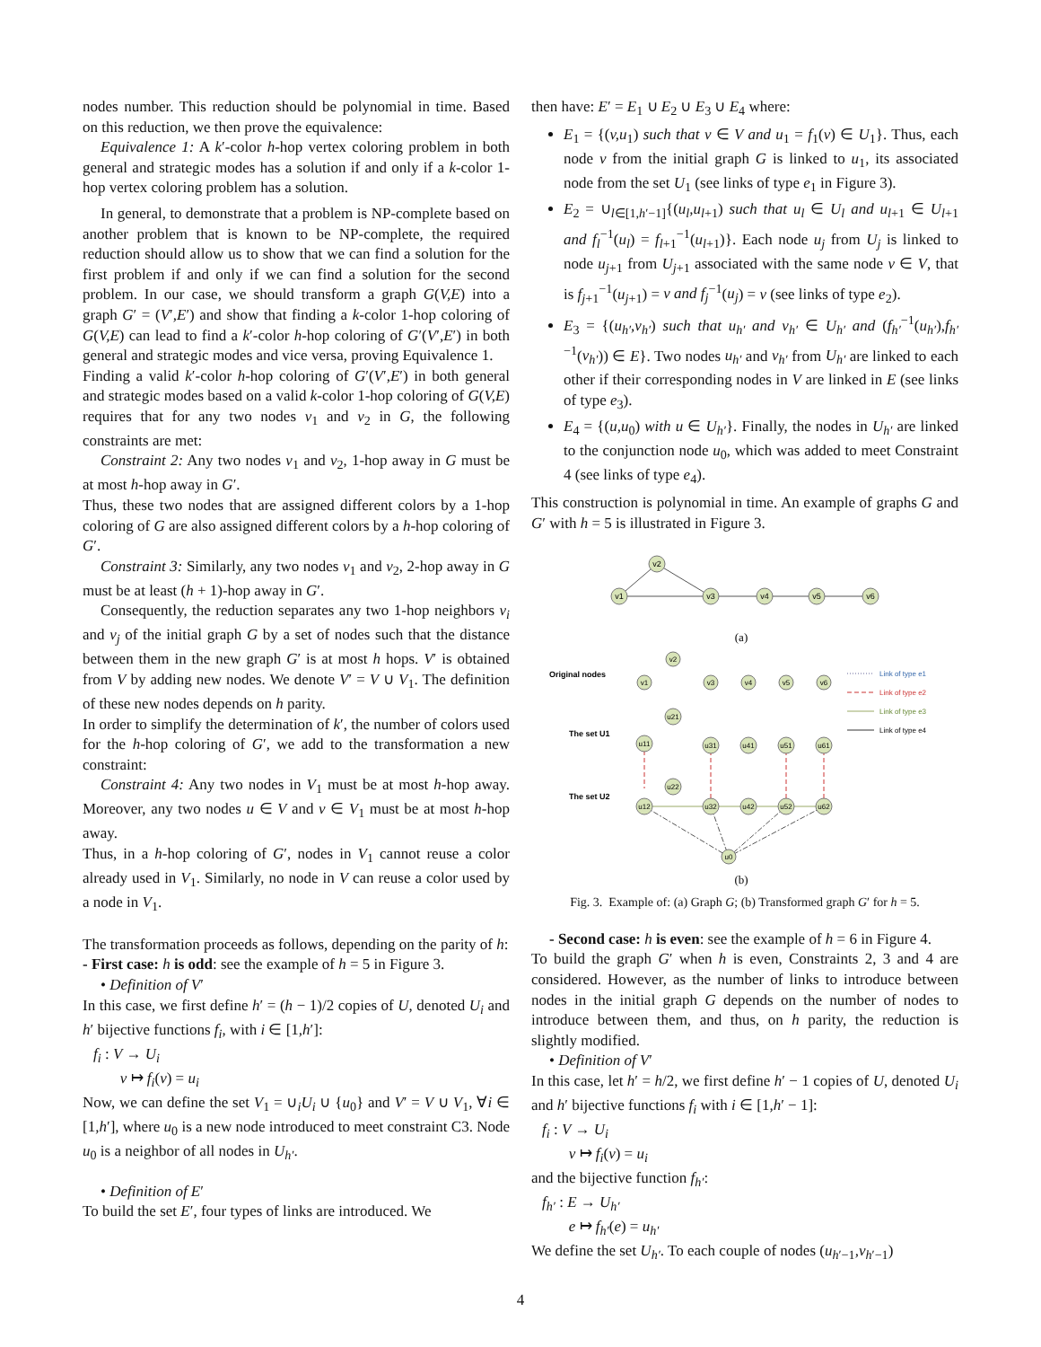nodes number. This reduction should be polynomial in time. Based on this reduction, we then prove the equivalence:
Equivalence 1: A k′-color h-hop vertex coloring problem in both general and strategic modes has a solution if and only if a k-color 1-hop vertex coloring problem has a solution.
In general, to demonstrate that a problem is NP-complete based on another problem that is known to be NP-complete, the required reduction should allow us to show that we can find a solution for the first problem if and only if we can find a solution for the second problem. In our case, we should transform a graph G(V,E) into a graph G′ = (V′,E′) and show that finding a k-color 1-hop coloring of G(V,E) can lead to find a k′-color h-hop coloring of G′(V′,E′) in both general and strategic modes and vice versa, proving Equivalence 1.
Finding a valid k′-color h-hop coloring of G′(V′,E′) in both general and strategic modes based on a valid k-color 1-hop coloring of G(V,E) requires that for any two nodes v<sub>1</sub> and v<sub>2</sub> in G, the following constraints are met:
Constraint 2: Any two nodes v<sub>1</sub> and v<sub>2</sub>, 1-hop away in G must be at most h-hop away in G′.
Thus, these two nodes that are assigned different colors by a 1-hop coloring of G are also assigned different colors by a h-hop coloring of G′.
Constraint 3: Similarly, any two nodes v<sub>1</sub> and v<sub>2</sub>, 2-hop away in G must be at least (h + 1)-hop away in G′.
Consequently, the reduction separates any two 1-hop neighbors v<sub>i</sub> and v<sub>j</sub> of the initial graph G by a set of nodes such that the distance between them in the new graph G′ is at most h hops. V′ is obtained from V by adding new nodes. We denote V′ = V ∪ V<sub>1</sub>. The definition of these new nodes depends on h parity.
In order to simplify the determination of k′, the number of colors used for the h-hop coloring of G′, we add to the transformation a new constraint:
Constraint 4: Any two nodes in V<sub>1</sub> must be at most h-hop away. Moreover, any two nodes u ∈ V and v ∈ V<sub>1</sub> must be at most h-hop away.
Thus, in a h-hop coloring of G′, nodes in V<sub>1</sub> cannot reuse a color already used in V<sub>1</sub>. Similarly, no node in V can reuse a color used by a node in V<sub>1</sub>.
The transformation proceeds as follows, depending on the parity of h:
- First case: h is odd: see the example of h = 5 in Figure 3.
• Definition of V′
In this case, we first define h′ = (h − 1)/2 copies of U, denoted U<sub>i</sub> and h′ bijective functions f<sub>i</sub>, with i ∈ [1,h′]:
f<sub>i</sub> : V → U<sub>i</sub>
v ↦ f<sub>i</sub>(v) = u<sub>i</sub>
Now, we can define the set V<sub>1</sub> = ∪<sub>i</sub>U<sub>i</sub> ∪ {u<sub>0</sub>} and V′ = V ∪ V<sub>1</sub>, ∀i ∈ [1,h′], where u<sub>0</sub> is a new node introduced to meet constraint C3. Node u<sub>0</sub> is a neighbor of all nodes in U<sub>h′</sub>.
• Definition of E′
To build the set E′, four types of links are introduced. We
then have: E′ = E<sub>1</sub> ∪ E<sub>2</sub> ∪ E<sub>3</sub> ∪ E<sub>4</sub> where:
E<sub>1</sub> = {(v,u<sub>1</sub>) such that v ∈ V and u<sub>1</sub> = f<sub>1</sub>(v) ∈ U<sub>1</sub>}. Thus, each node v from the initial graph G is linked to u<sub>1</sub>, its associated node from the set U<sub>1</sub> (see links of type e<sub>1</sub> in Figure 3).
E<sub>2</sub> = ∪<sub>l∈[1,h′−1]</sub>{(u<sub>l</sub>,u<sub>l+1</sub>) such that u<sub>l</sub> ∈ U<sub>l</sub> and u<sub>l+1</sub> ∈ U<sub>l+1</sub> and f<sub>l</sub><sup>−1</sup>(u<sub>l</sub>) = f<sub>l+1</sub><sup>−1</sup>(u<sub>l+1</sub>)}. Each node u<sub>j</sub> from U<sub>j</sub> is linked to node u<sub>j+1</sub> from U<sub>j+1</sub> associated with the same node v ∈ V, that is f<sub>j+1</sub><sup>−1</sup>(u<sub>j+1</sub>) = v and f<sub>j</sub><sup>−1</sup>(u<sub>j</sub>) = v (see links of type e<sub>2</sub>).
E<sub>3</sub> = {(u<sub>h′</sub>,v<sub>h′</sub>) such that u<sub>h′</sub> and v<sub>h′</sub> ∈ U<sub>h′</sub> and (f<sub>h′</sub><sup>−1</sup>(u<sub>h′</sub>),f<sub>h′</sub><sup>−1</sup>(v<sub>h′</sub>)) ∈ E}. Two nodes u<sub>h′</sub> and v<sub>h′</sub> from U<sub>h′</sub> are linked to each other if their corresponding nodes in V are linked in E (see links of type e<sub>3</sub>).
E<sub>4</sub> = {(u,u<sub>0</sub>) with u ∈ U<sub>h′</sub>}. Finally, the nodes in U<sub>h′</sub> are linked to the conjunction node u<sub>0</sub>, which was added to meet Constraint 4 (see links of type e<sub>4</sub>).
This construction is polynomial in time. An example of graphs G and G′ with h = 5 is illustrated in Figure 3.
v2
v1
v3
v4
v5
v6
(a)
Original nodes
The set U1
The set U2
v2
v1
v3
v4
v5
v6
u21
u11
u31
u41
u51
u61
u22
u12
u32
u42
u52
u62
u0
Link of type e1
Link of type e2
Link of type e3
Link of type e4
(b)
Fig. 3. Example of: (a) Graph G; (b) Transformed graph G′ for h = 5.
- Second case: h is even: see the example of h = 6 in Figure 4.
To build the graph G′ when h is even, Constraints 2, 3 and 4 are considered. However, as the number of links to introduce between nodes in the initial graph G depends on the number of nodes to introduce between them, and thus, on h parity, the reduction is slightly modified.
• Definition of V′
In this case, let h′ = h/2, we first define h′ − 1 copies of U, denoted U<sub>i</sub> and h′ bijective functions f<sub>i</sub> with i ∈ [1,h′ − 1]:
f<sub>i</sub> : V → U<sub>i</sub>
v ↦ f<sub>i</sub>(v) = u<sub>i</sub>
and the bijective function f<sub>h′</sub>:
f<sub>h′</sub> : E → U<sub>h′</sub>
e ↦ f<sub>h′</sub>(e) = u<sub>h′</sub>
We define the set U<sub>h′</sub>. To each couple of nodes (u<sub>h′−1</sub>,v<sub>h′−1</sub>)
4